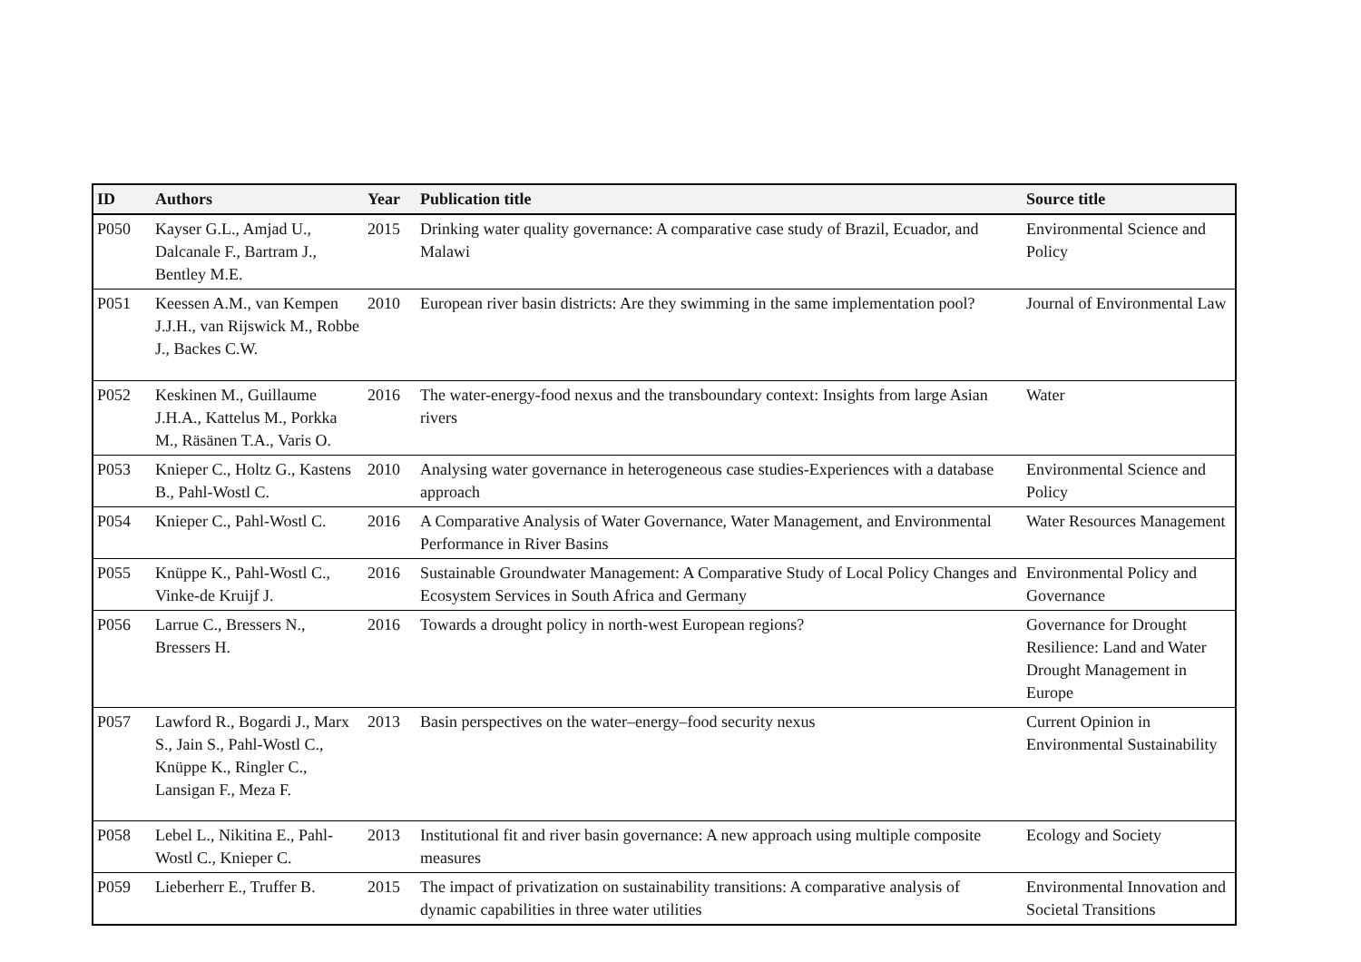| ID | Authors | Year | Publication title | Source title |
| --- | --- | --- | --- | --- |
| P050 | Kayser G.L., Amjad U., Dalcanale F., Bartram J., Bentley M.E. | 2015 | Drinking water quality governance: A comparative case study of Brazil, Ecuador, and Malawi | Environmental Science and Policy |
| P051 | Keessen A.M., van Kempen J.J.H., van Rijswick M., Robbe J., Backes C.W. | 2010 | European river basin districts: Are they swimming in the same implementation pool? | Journal of Environmental Law |
| P052 | Keskinen M., Guillaume J.H.A., Kattelus M., Porkka M., Räsänen T.A., Varis O. | 2016 | The water-energy-food nexus and the transboundary context: Insights from large Asian rivers | Water |
| P053 | Knieper C., Holtz G., Kastens B., Pahl-Wostl C. | 2010 | Analysing water governance in heterogeneous case studies-Experiences with a database approach | Environmental Science and Policy |
| P054 | Knieper C., Pahl-Wostl C. | 2016 | A Comparative Analysis of Water Governance, Water Management, and Environmental Performance in River Basins | Water Resources Management |
| P055 | Knüppe K., Pahl-Wostl C., Vinke-de Kruijf J. | 2016 | Sustainable Groundwater Management: A Comparative Study of Local Policy Changes and Ecosystem Services in South Africa and Germany | Environmental Policy and Governance |
| P056 | Larrue C., Bressers N., Bressers H. | 2016 | Towards a drought policy in north-west European regions? | Governance for Drought Resilience: Land and Water Drought Management in Europe |
| P057 | Lawford R., Bogardi J., Marx S., Jain S., Pahl-Wostl C., Knüppe K., Ringler C., Lansigan F., Meza F. | 2013 | Basin perspectives on the water–energy–food security nexus | Current Opinion in Environmental Sustainability |
| P058 | Lebel L., Nikitina E., Pahl-Wostl C., Knieper C. | 2013 | Institutional fit and river basin governance: A new approach using multiple composite measures | Ecology and Society |
| P059 | Lieberherr E., Truffer B. | 2015 | The impact of privatization on sustainability transitions: A comparative analysis of dynamic capabilities in three water utilities | Environmental Innovation and Societal Transitions |